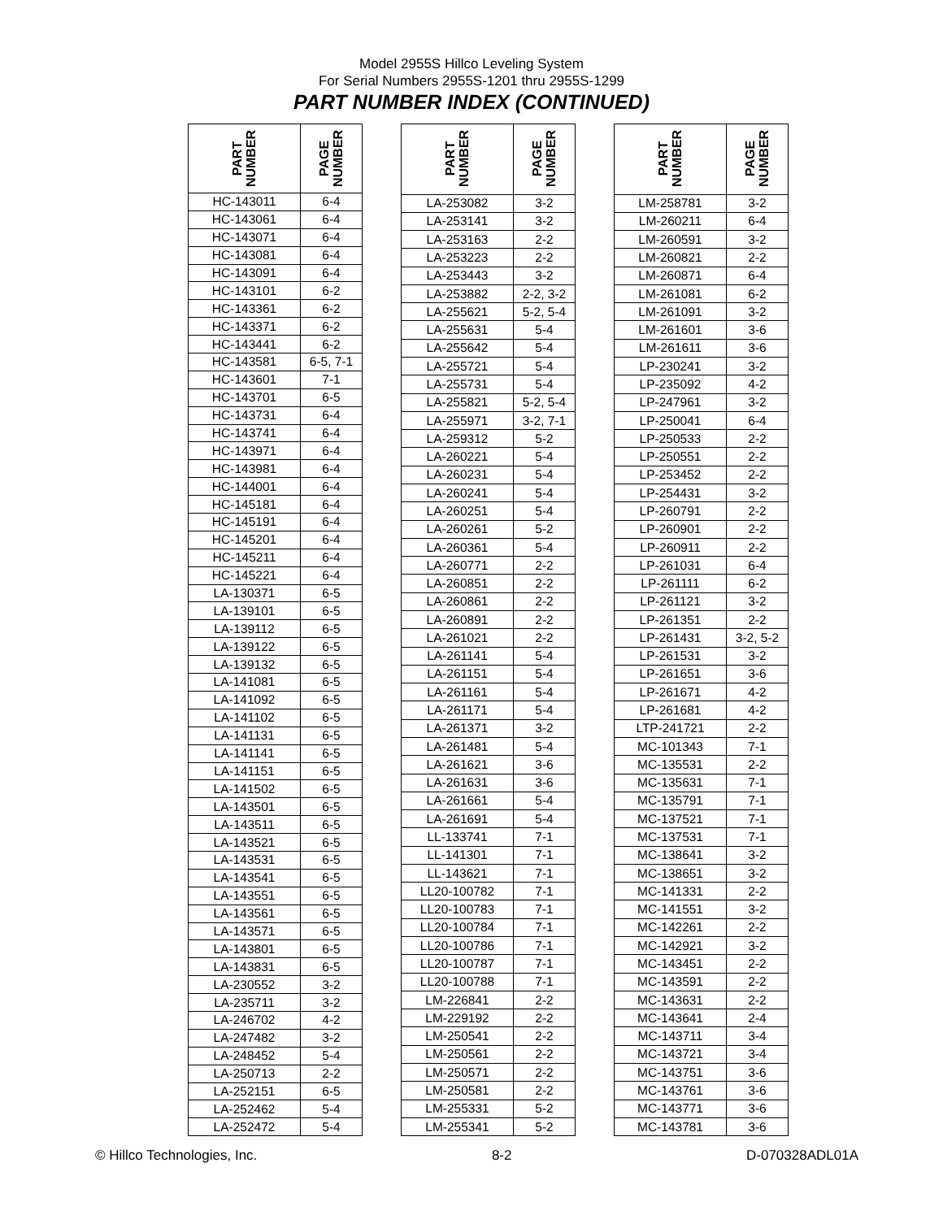Model 2955S Hillco Leveling System
For Serial Numbers 2955S-1201 thru 2955S-1299
PART NUMBER INDEX (CONTINUED)
| PART NUMBER | PAGE NUMBER |
| --- | --- |
| HC-143011 | 6-4 |
| HC-143061 | 6-4 |
| HC-143071 | 6-4 |
| HC-143081 | 6-4 |
| HC-143091 | 6-4 |
| HC-143101 | 6-2 |
| HC-143361 | 6-2 |
| HC-143371 | 6-2 |
| HC-143441 | 6-2 |
| HC-143581 | 6-5, 7-1 |
| HC-143601 | 7-1 |
| HC-143701 | 6-5 |
| HC-143731 | 6-4 |
| HC-143741 | 6-4 |
| HC-143971 | 6-4 |
| HC-143981 | 6-4 |
| HC-144001 | 6-4 |
| HC-145181 | 6-4 |
| HC-145191 | 6-4 |
| HC-145201 | 6-4 |
| HC-145211 | 6-4 |
| HC-145221 | 6-4 |
| LA-130371 | 6-5 |
| LA-139101 | 6-5 |
| LA-139112 | 6-5 |
| LA-139122 | 6-5 |
| LA-139132 | 6-5 |
| LA-141081 | 6-5 |
| LA-141092 | 6-5 |
| LA-141102 | 6-5 |
| LA-141131 | 6-5 |
| LA-141141 | 6-5 |
| LA-141151 | 6-5 |
| LA-141502 | 6-5 |
| LA-143501 | 6-5 |
| LA-143511 | 6-5 |
| LA-143521 | 6-5 |
| LA-143531 | 6-5 |
| LA-143541 | 6-5 |
| LA-143551 | 6-5 |
| LA-143561 | 6-5 |
| LA-143571 | 6-5 |
| LA-143801 | 6-5 |
| LA-143831 | 6-5 |
| LA-230552 | 3-2 |
| LA-235711 | 3-2 |
| LA-246702 | 4-2 |
| LA-247482 | 3-2 |
| LA-248452 | 5-4 |
| LA-250713 | 2-2 |
| LA-252151 | 6-5 |
| LA-252462 | 5-4 |
| LA-252472 | 5-4 |
| PART NUMBER | PAGE NUMBER |
| --- | --- |
| LA-253082 | 3-2 |
| LA-253141 | 3-2 |
| LA-253163 | 2-2 |
| LA-253223 | 2-2 |
| LA-253443 | 3-2 |
| LA-253882 | 2-2, 3-2 |
| LA-255621 | 5-2, 5-4 |
| LA-255631 | 5-4 |
| LA-255642 | 5-4 |
| LA-255721 | 5-4 |
| LA-255731 | 5-4 |
| LA-255821 | 5-2, 5-4 |
| LA-255971 | 3-2, 7-1 |
| LA-259312 | 5-2 |
| LA-260221 | 5-4 |
| LA-260231 | 5-4 |
| LA-260241 | 5-4 |
| LA-260251 | 5-4 |
| LA-260261 | 5-2 |
| LA-260361 | 5-4 |
| LA-260771 | 2-2 |
| LA-260851 | 2-2 |
| LA-260861 | 2-2 |
| LA-260891 | 2-2 |
| LA-261021 | 2-2 |
| LA-261141 | 5-4 |
| LA-261151 | 5-4 |
| LA-261161 | 5-4 |
| LA-261171 | 5-4 |
| LA-261371 | 3-2 |
| LA-261481 | 5-4 |
| LA-261621 | 3-6 |
| LA-261631 | 3-6 |
| LA-261661 | 5-4 |
| LA-261691 | 5-4 |
| LL-133741 | 7-1 |
| LL-141301 | 7-1 |
| LL-143621 | 7-1 |
| LL20-100782 | 7-1 |
| LL20-100783 | 7-1 |
| LL20-100784 | 7-1 |
| LL20-100786 | 7-1 |
| LL20-100787 | 7-1 |
| LL20-100788 | 7-1 |
| LM-226841 | 2-2 |
| LM-229192 | 2-2 |
| LM-250541 | 2-2 |
| LM-250561 | 2-2 |
| LM-250571 | 2-2 |
| LM-250581 | 2-2 |
| LM-255331 | 5-2 |
| LM-255341 | 5-2 |
| PART NUMBER | PAGE NUMBER |
| --- | --- |
| LM-258781 | 3-2 |
| LM-260211 | 6-4 |
| LM-260591 | 3-2 |
| LM-260821 | 2-2 |
| LM-260871 | 6-4 |
| LM-261081 | 6-2 |
| LM-261091 | 3-2 |
| LM-261601 | 3-6 |
| LM-261611 | 3-6 |
| LP-230241 | 3-2 |
| LP-235092 | 4-2 |
| LP-247961 | 3-2 |
| LP-250041 | 6-4 |
| LP-250533 | 2-2 |
| LP-250551 | 2-2 |
| LP-253452 | 2-2 |
| LP-254431 | 3-2 |
| LP-260791 | 2-2 |
| LP-260901 | 2-2 |
| LP-260911 | 2-2 |
| LP-261031 | 6-4 |
| LP-261111 | 6-2 |
| LP-261121 | 3-2 |
| LP-261351 | 2-2 |
| LP-261431 | 3-2, 5-2 |
| LP-261531 | 3-2 |
| LP-261651 | 3-6 |
| LP-261671 | 4-2 |
| LP-261681 | 4-2 |
| LTP-241721 | 2-2 |
| MC-101343 | 7-1 |
| MC-135531 | 2-2 |
| MC-135631 | 7-1 |
| MC-135791 | 7-1 |
| MC-137521 | 7-1 |
| MC-137531 | 7-1 |
| MC-138641 | 3-2 |
| MC-138651 | 3-2 |
| MC-141331 | 2-2 |
| MC-141551 | 3-2 |
| MC-142261 | 2-2 |
| MC-142921 | 3-2 |
| MC-143451 | 2-2 |
| MC-143591 | 2-2 |
| MC-143631 | 2-2 |
| MC-143641 | 2-4 |
| MC-143711 | 3-4 |
| MC-143721 | 3-4 |
| MC-143751 | 3-6 |
| MC-143761 | 3-6 |
| MC-143771 | 3-6 |
| MC-143781 | 3-6 |
© Hillco Technologies, Inc. 8-2 D-070328ADL01A